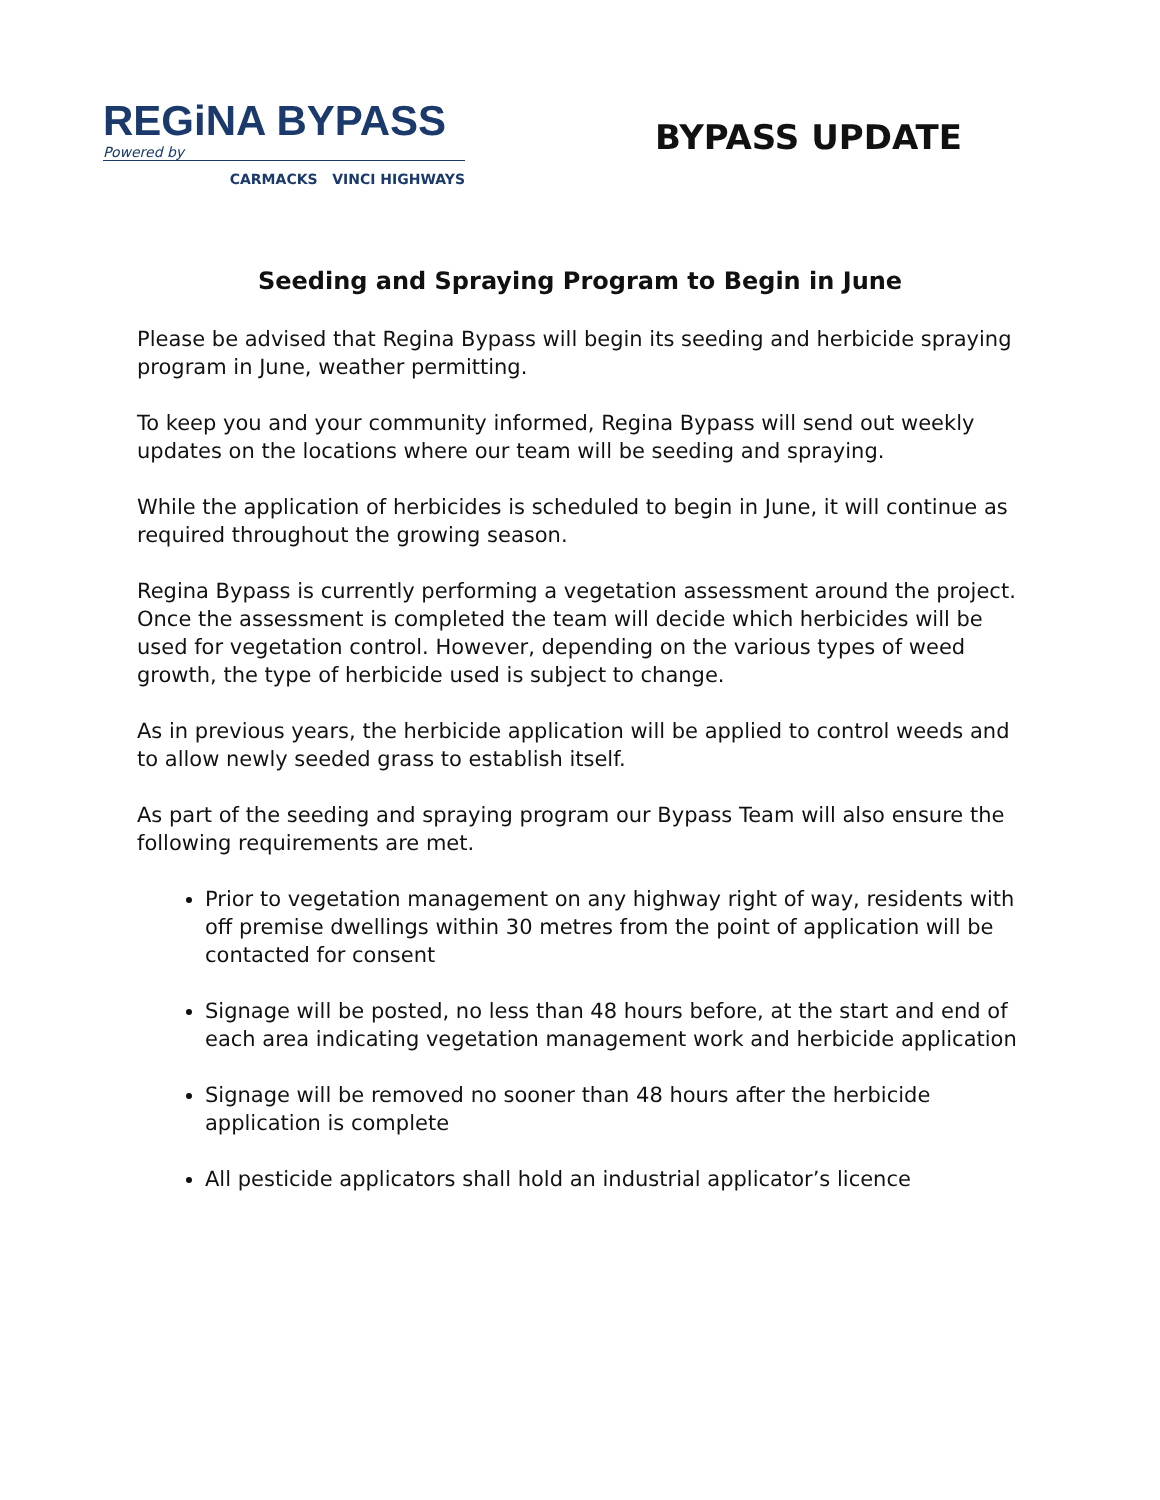REGiNA BYPASS
Powered by
CARMACKS VINCI HIGHWAYS
BYPASS UPDATE
Seeding and Spraying Program to Begin in June
Please be advised that Regina Bypass will begin its seeding and herbicide spraying program in June, weather permitting.
To keep you and your community informed, Regina Bypass will send out weekly updates on the locations where our team will be seeding and spraying.
While the application of herbicides is scheduled to begin in June, it will continue as required throughout the growing season.
Regina Bypass is currently performing a vegetation assessment around the project. Once the assessment is completed the team will decide which herbicides will be used for vegetation control. However, depending on the various types of weed growth, the type of herbicide used is subject to change.
As in previous years, the herbicide application will be applied to control weeds and to allow newly seeded grass to establish itself.
As part of the seeding and spraying program our Bypass Team will also ensure the following requirements are met.
Prior to vegetation management on any highway right of way, residents with off premise dwellings within 30 metres from the point of application will be contacted for consent
Signage will be posted, no less than 48 hours before, at the start and end of each area indicating vegetation management work and herbicide application
Signage will be removed no sooner than 48 hours after the herbicide application is complete
All pesticide applicators shall hold an industrial applicator’s licence